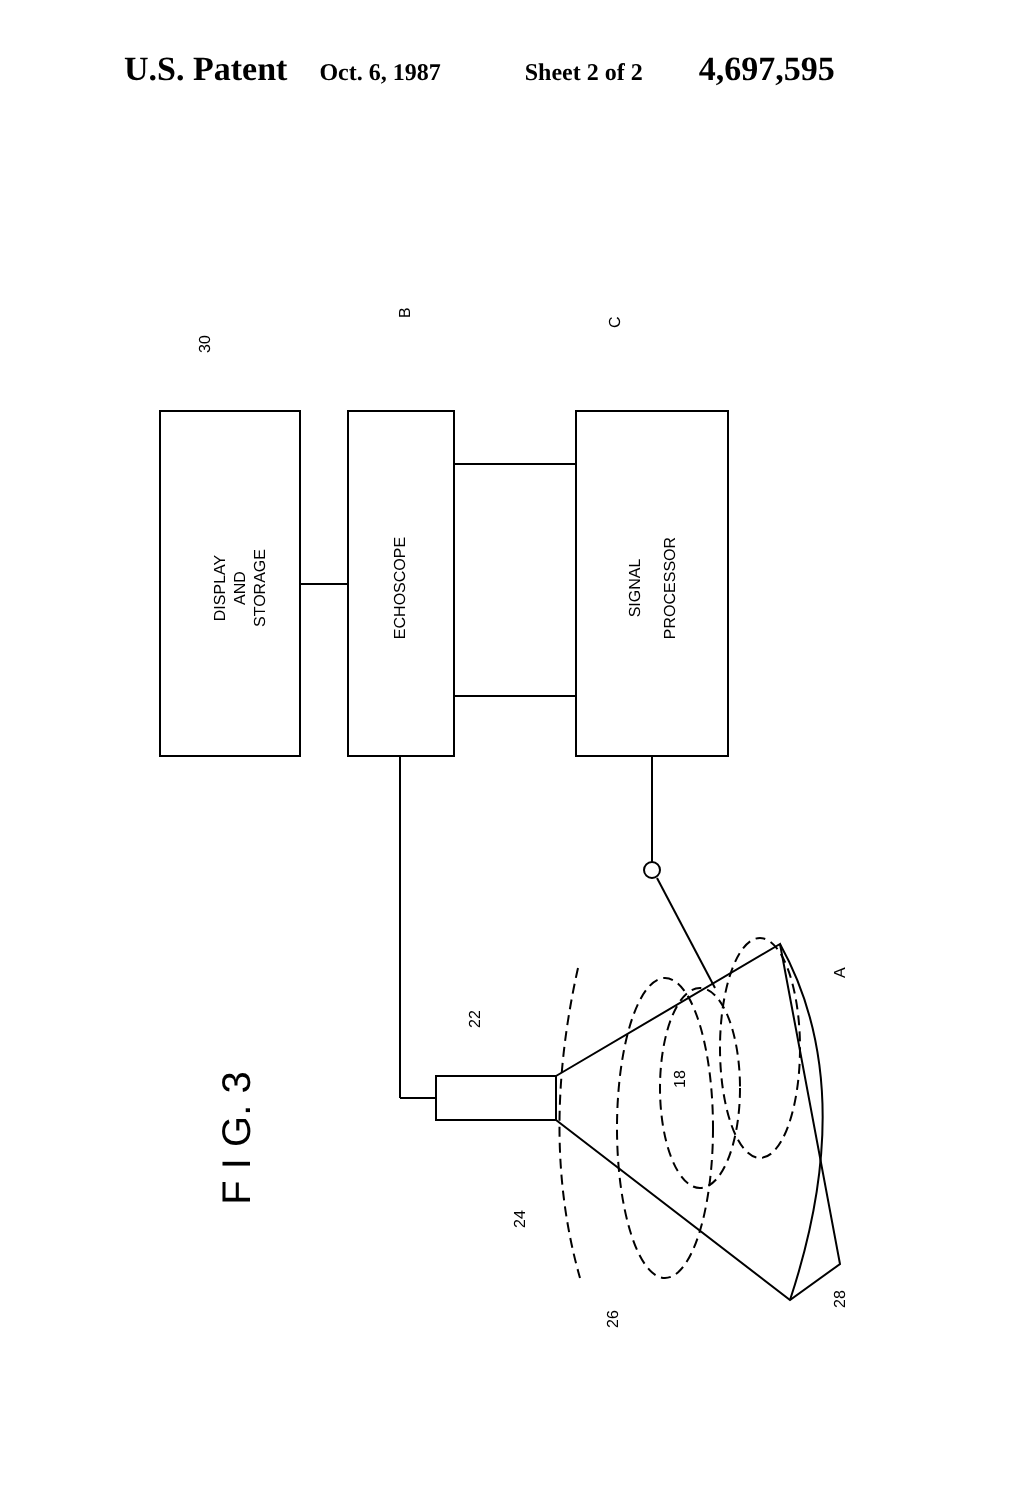U.S. Patent Oct. 6, 1987 Sheet 2 of 2 4,697,595
DISPLAY
AND
STORAGE
ECHOSCOPE
SIGNAL
PROCESSOR
30
B
C
F I G. 3
22
18
A
24
26
28